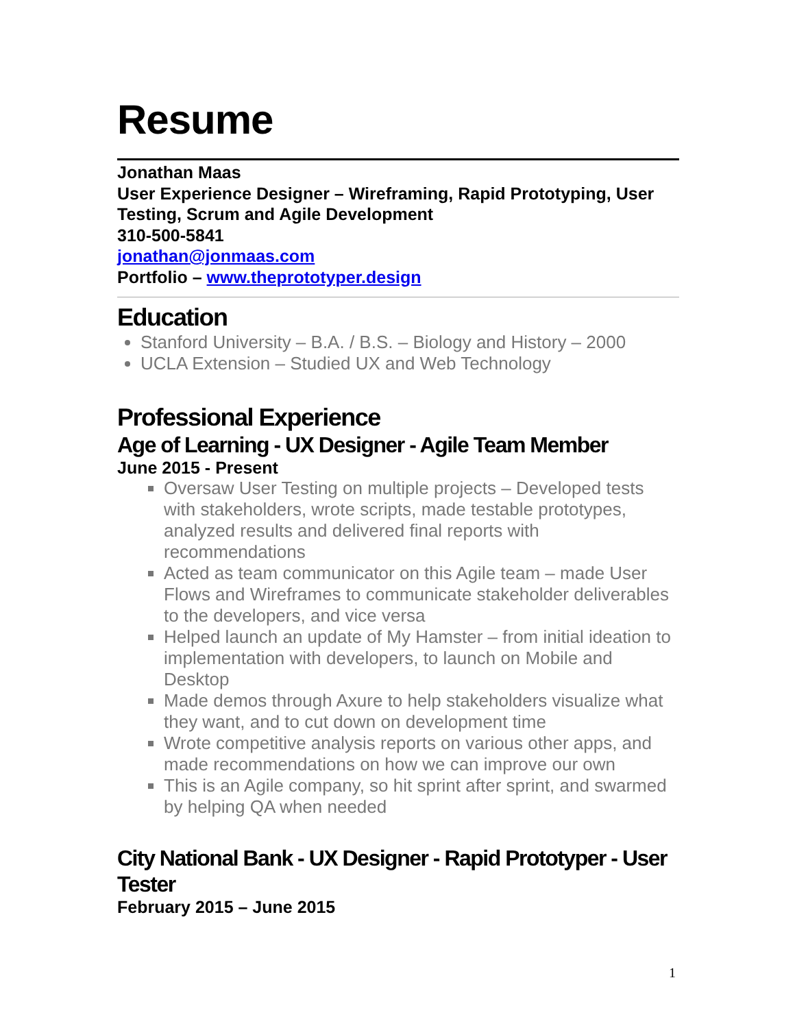Resume
Jonathan Maas
User Experience Designer – Wireframing, Rapid Prototyping, User Testing, Scrum and Agile Development
310-500-5841
jonathan@jonmaas.com
Portfolio – www.theprototyper.design
Education
Stanford University – B.A. / B.S. – Biology and History – 2000
UCLA Extension – Studied UX and Web Technology
Professional Experience
Age of Learning - UX Designer - Agile Team Member
June 2015 - Present
Oversaw User Testing on multiple projects – Developed tests with stakeholders, wrote scripts, made testable prototypes, analyzed results and delivered final reports with recommendations
Acted as team communicator on this Agile team – made User Flows and Wireframes to communicate stakeholder deliverables to the developers, and vice versa
Helped launch an update of My Hamster – from initial ideation to implementation with developers, to launch on Mobile and Desktop
Made demos through Axure to help stakeholders visualize what they want, and to cut down on development time
Wrote competitive analysis reports on various other apps, and made recommendations on how we can improve our own
This is an Agile company, so hit sprint after sprint, and swarmed by helping QA when needed
City National Bank - UX Designer - Rapid Prototyper - User Tester
February 2015 – June 2015
1